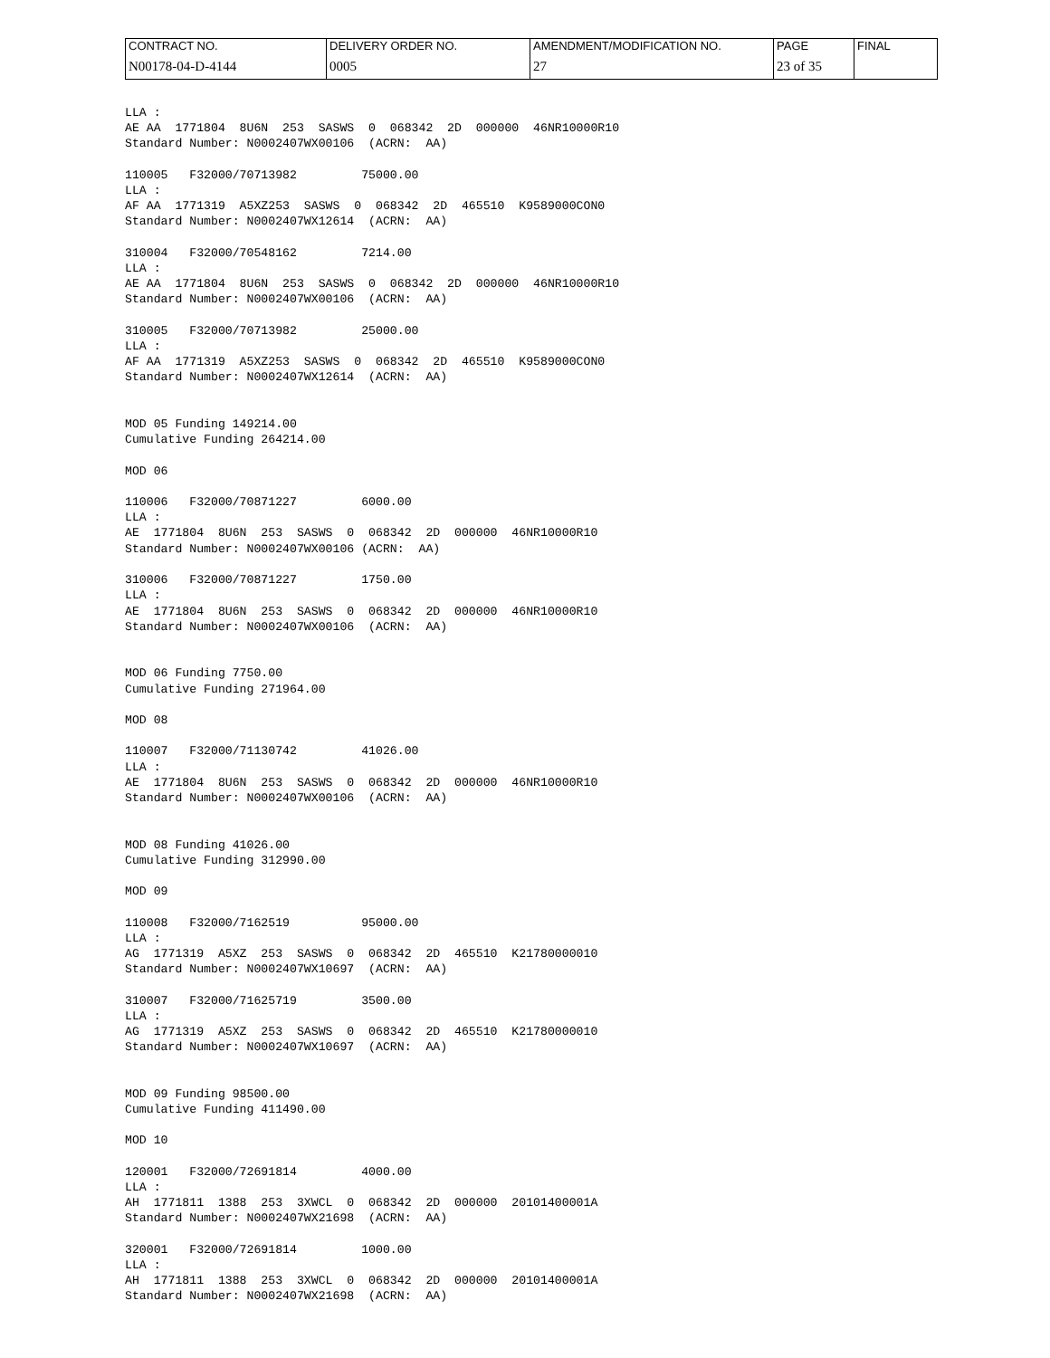| CONTRACT NO. | DELIVERY ORDER NO. | AMENDMENT/MODIFICATION NO. | PAGE | FINAL |
| N00178-04-D-4144 | 0005 | 27 | 23 of 35 | |
LLA :
AE AA  1771804  8U6N  253  SASWS  0  068342  2D  000000  46NR10000R10
Standard Number: N0002407WX00106  (ACRN:  AA)

110005   F32000/70713982         75000.00
LLA :
AF AA  1771319  A5XZ253  SASWS  0  068342  2D  465510  K9589000CON0
Standard Number: N0002407WX12614  (ACRN:  AA)

310004   F32000/70548162         7214.00
LLA :
AE AA  1771804  8U6N  253  SASWS  0  068342  2D  000000  46NR10000R10
Standard Number: N0002407WX00106  (ACRN:  AA)

310005   F32000/70713982         25000.00
LLA :
AF AA  1771319  A5XZ253  SASWS  0  068342  2D  465510  K9589000CON0
Standard Number: N0002407WX12614  (ACRN:  AA)


MOD 05 Funding 149214.00
Cumulative Funding 264214.00

MOD 06

110006   F32000/70871227         6000.00
LLA :
AE  1771804  8U6N  253  SASWS  0  068342  2D  000000  46NR10000R10
Standard Number: N0002407WX00106 (ACRN:  AA)

310006   F32000/70871227         1750.00
LLA :
AE  1771804  8U6N  253  SASWS  0  068342  2D  000000  46NR10000R10
Standard Number: N0002407WX00106  (ACRN:  AA)


MOD 06 Funding 7750.00
Cumulative Funding 271964.00

MOD 08

110007   F32000/71130742         41026.00
LLA :
AE  1771804  8U6N  253  SASWS  0  068342  2D  000000  46NR10000R10
Standard Number: N0002407WX00106  (ACRN:  AA)


MOD 08 Funding 41026.00
Cumulative Funding 312990.00

MOD 09

110008   F32000/7162519          95000.00
LLA :
AG  1771319  A5XZ  253  SASWS  0  068342  2D  465510  K21780000010
Standard Number: N0002407WX10697  (ACRN:  AA)

310007   F32000/71625719         3500.00
LLA :
AG  1771319  A5XZ  253  SASWS  0  068342  2D  465510  K21780000010
Standard Number: N0002407WX10697  (ACRN:  AA)


MOD 09 Funding 98500.00
Cumulative Funding 411490.00

MOD 10

120001   F32000/72691814         4000.00
LLA :
AH  1771811  1388  253  3XWCL  0  068342  2D  000000  20101400001A
Standard Number: N0002407WX21698  (ACRN:  AA)

320001   F32000/72691814         1000.00
LLA :
AH  1771811  1388  253  3XWCL  0  068342  2D  000000  20101400001A
Standard Number: N0002407WX21698  (ACRN:  AA)